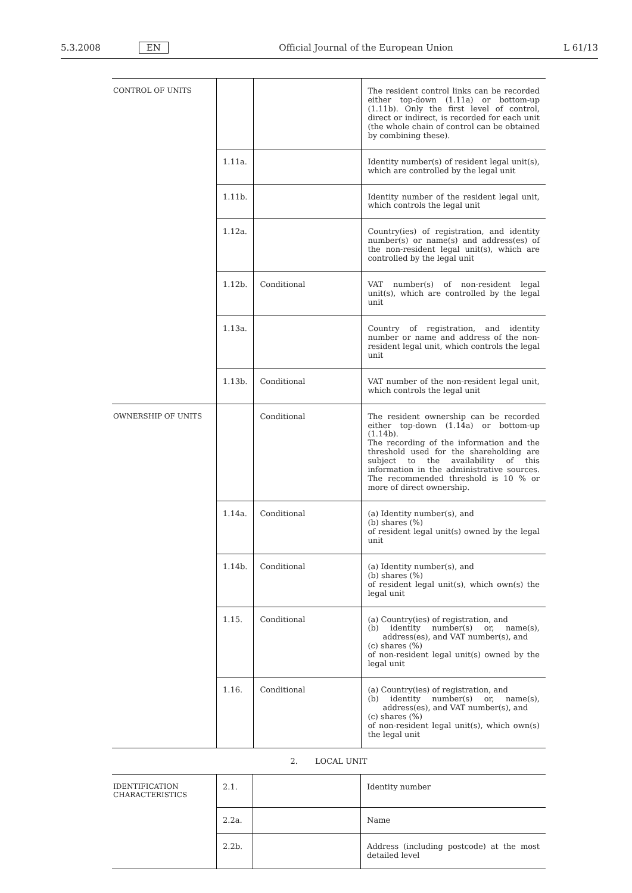5.3.2008 EN Official Journal of the European Union L 61/13
| CONTROL OF UNITS | | | The resident control links can be recorded either top-down (1.11a) or bottom-up (1.11b). Only the first level of control, direct or indirect, is recorded for each unit (the whole chain of control can be obtained by combining these). |
| | 1.11a. | | Identity number(s) of resident legal unit(s), which are controlled by the legal unit |
| | 1.11b. | | Identity number of the resident legal unit, which controls the legal unit |
| | 1.12a. | | Country(ies) of registration, and identity number(s) or name(s) and address(es) of the non-resident legal unit(s), which are controlled by the legal unit |
| | 1.12b. | Conditional | VAT number(s) of non-resident legal unit(s), which are controlled by the legal unit |
| | 1.13a. | | Country of registration, and identity number or name and address of the non-resident legal unit, which controls the legal unit |
| | 1.13b. | Conditional | VAT number of the non-resident legal unit, which controls the legal unit |
| OWNERSHIP OF UNITS | | Conditional | The resident ownership can be recorded either top-down (1.14a) or bottom-up (1.14b). The recording of the information and the threshold used for the shareholding are subject to the availability of this information in the administrative sources. The recommended threshold is 10 % or more of direct ownership. |
| | 1.14a. | Conditional | (a) Identity number(s), and (b) shares (%) of resident legal unit(s) owned by the legal unit |
| | 1.14b. | Conditional | (a) Identity number(s), and (b) shares (%) of resident legal unit(s), which own(s) the legal unit |
| | 1.15. | Conditional | (a) Country(ies) of registration, and (b) identity number(s) or, name(s), address(es), and VAT number(s), and (c) shares (%) of non-resident legal unit(s) owned by the legal unit |
| | 1.16. | Conditional | (a) Country(ies) of registration, and (b) identity number(s) or, name(s), address(es), and VAT number(s), and (c) shares (%) of non-resident legal unit(s), which own(s) the legal unit |
2. LOCAL UNIT
| IDENTIFICATION CHARACTERISTICS | 2.1. | | Identity number |
| | 2.2a. | | Name |
| | 2.2b. | | Address (including postcode) at the most detailed level |